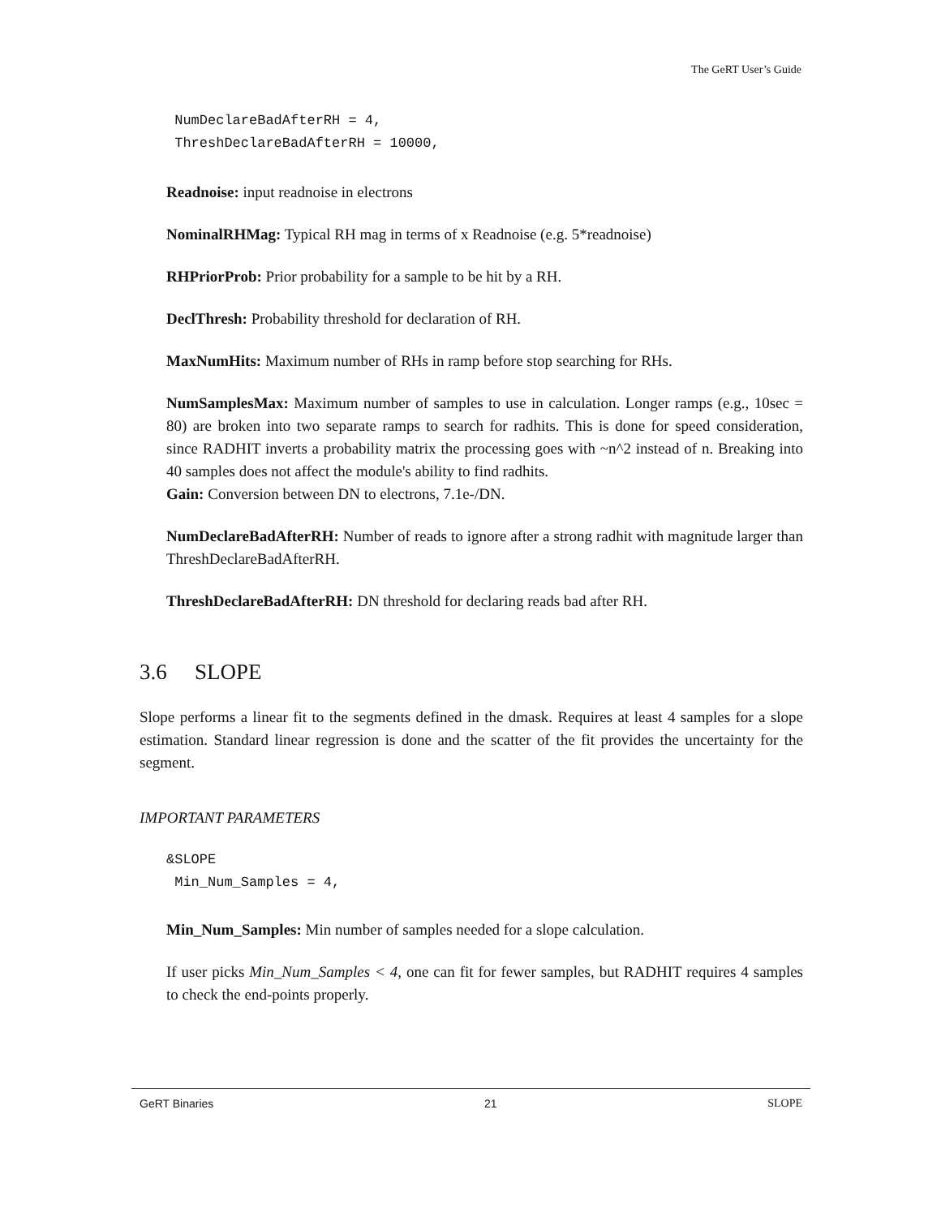The GeRT User’s Guide
 NumDeclareBadAfterRH = 4,
 ThreshDeclareBadAfterRH = 10000,
Readnoise: input readnoise in electrons
NominalRHMag: Typical RH mag in terms of x Readnoise (e.g. 5*readnoise)
RHPriorProb: Prior probability for a sample to be hit by a RH.
DeclThresh: Probability threshold for declaration of RH.
MaxNumHits: Maximum number of RHs in ramp before stop searching for RHs.
NumSamplesMax: Maximum number of samples to use in calculation. Longer ramps (e.g., 10sec = 80) are broken into two separate ramps to search for radhits. This is done for speed consideration, since RADHIT inverts a probability matrix the processing goes with ~n^2 instead of n. Breaking into 40 samples does not affect the module's ability to find radhits.
Gain: Conversion between DN to electrons, 7.1e-/DN.
NumDeclareBadAfterRH: Number of reads to ignore after a strong radhit with magnitude larger than ThreshDeclareBadAfterRH.
ThreshDeclareBadAfterRH: DN threshold for declaring reads bad after RH.
3.6 SLOPE
Slope performs a linear fit to the segments defined in the dmask. Requires at least 4 samples for a slope estimation. Standard linear regression is done and the scatter of the fit provides the uncertainty for the segment.
IMPORTANT PARAMETERS
&SLOPE
 Min_Num_Samples = 4,
Min_Num_Samples: Min number of samples needed for a slope calculation.
If user picks Min_Num_Samples < 4, one can fit for fewer samples, but RADHIT requires 4 samples to check the end-points properly.
GeRT Binaries 21 SLOPE